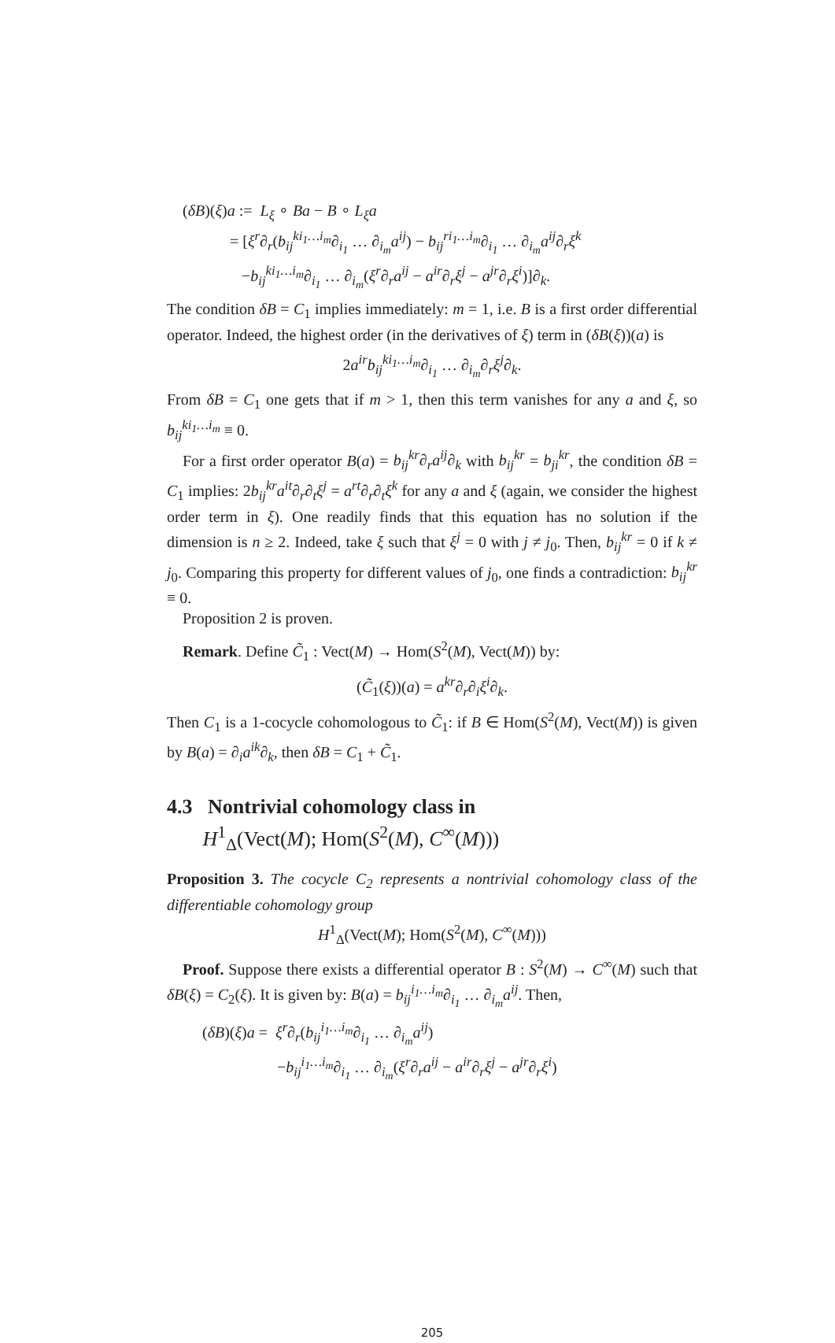(δB)(ξ)a := L<sub>ξ</sub> ∘ Ba − B ∘ L<sub>ξ</sub>a
= [ξ<sup>r</sup>∂<sub>r</sub>(b<sub>ij</sub><sup>ki<sub>1</sub>…i<sub>m</sub></sup>∂<sub>i<sub>1</sub></sub> … ∂<sub>i<sub>m</sub></sub>a<sup>ij</sup>) − b<sub>ij</sub><sup>ri<sub>1</sub>…i<sub>m</sub></sup>∂<sub>i<sub>1</sub></sub> … ∂<sub>i<sub>m</sub></sub>a<sup>ij</sup>∂<sub>r</sub>ξ<sup>k</sup>
−b<sub>ij</sub><sup>ki<sub>1</sub>…i<sub>m</sub></sup>∂<sub>i<sub>1</sub></sub> … ∂<sub>i<sub>m</sub></sub>(ξ<sup>r</sup>∂<sub>r</sub>a<sup>ij</sup> − a<sup>ir</sup>∂<sub>r</sub>ξ<sup>j</sup> − a<sup>jr</sup>∂<sub>r</sub>ξ<sup>i</sup>)]∂<sub>k</sub>.
The condition δB = C<sub>1</sub> implies immediately: m = 1, i.e. B is a first order differential operator. Indeed, the highest order (in the derivatives of ξ) term in (δB(ξ))(a) is
2a<sup>ir</sup>b<sub>ij</sub><sup>ki<sub>1</sub>…i<sub>m</sub></sup>∂<sub>i<sub>1</sub></sub> … ∂<sub>i<sub>m</sub></sub>∂<sub>r</sub>ξ<sup>j</sup>∂<sub>k</sub>.
From δB = C<sub>1</sub> one gets that if m > 1, then this term vanishes for any a and ξ, so b<sub>ij</sub><sup>ki<sub>1</sub>…i<sub>m</sub></sup> ≡ 0.
For a first order operator B(a) = b<sub>ij</sub><sup>kr</sup>∂<sub>r</sub>a<sup>ij</sup>∂<sub>k</sub> with b<sub>ij</sub><sup>kr</sup> = b<sub>ji</sub><sup>kr</sup>, the condition δB = C<sub>1</sub> implies: 2b<sub>ij</sub><sup>kr</sup>a<sup>it</sup>∂<sub>r</sub>∂<sub>t</sub>ξ<sup>j</sup> = a<sup>rt</sup>∂<sub>r</sub>∂<sub>t</sub>ξ<sup>k</sup> for any a and ξ (again, we consider the highest order term in ξ). One readily finds that this equation has no solution if the dimension is n ≥ 2. Indeed, take ξ such that ξ<sup>j</sup> = 0 with j ≠ j<sub>0</sub>. Then, b<sub>ij</sub><sup>kr</sup> = 0 if k ≠ j<sub>0</sub>. Comparing this property for different values of j<sub>0</sub>, one finds a contradiction: b<sub>ij</sub><sup>kr</sup> ≡ 0.
Proposition 2 is proven.
Remark. Define C̃<sub>1</sub> : Vect(M) → Hom(S<sup>2</sup>(M), Vect(M)) by:
(C̃<sub>1</sub>(ξ))(a) = a<sup>kr</sup>∂<sub>r</sub>∂<sub>i</sub>ξ<sup>i</sup>∂<sub>k</sub>.
Then C<sub>1</sub> is a 1-cocycle cohomologous to C̃<sub>1</sub>: if B ∈ Hom(S<sup>2</sup>(M), Vect(M)) is given by B(a) = ∂<sub>i</sub>a<sup>ik</sup>∂<sub>k</sub>, then δB = C<sub>1</sub> + C̃<sub>1</sub>.
4.3 Nontrivial cohomology class in
H<sup>1</sup><sub>Δ</sub>(Vect(M); Hom(S<sup>2</sup>(M), C<sup>∞</sup>(M)))
Proposition 3. The cocycle C<sub>2</sub> represents a nontrivial cohomology class of the differentiable cohomology group
H<sup>1</sup><sub>Δ</sub>(Vect(M); Hom(S<sup>2</sup>(M), C<sup>∞</sup>(M)))
Proof. Suppose there exists a differential operator B : S<sup>2</sup>(M) → C<sup>∞</sup>(M) such that δB(ξ) = C<sub>2</sub>(ξ). It is given by: B(a) = b<sub>ij</sub><sup>i<sub>1</sub>…i<sub>m</sub></sup>∂<sub>i<sub>1</sub></sub> … ∂<sub>i<sub>m</sub></sub>a<sup>ij</sup>. Then,
(δB)(ξ)a = ξ<sup>r</sup>∂<sub>r</sub>(b<sub>ij</sub><sup>i<sub>1</sub>…i<sub>m</sub></sup>∂<sub>i<sub>1</sub></sub> … ∂<sub>i<sub>m</sub></sub>a<sup>ij</sup>)
−b<sub>ij</sub><sup>i<sub>1</sub>…i<sub>m</sub></sup>∂<sub>i<sub>1</sub></sub> … ∂<sub>i<sub>m</sub></sub>(ξ<sup>r</sup>∂<sub>r</sub>a<sup>ij</sup> − a<sup>ir</sup>∂<sub>r</sub>ξ<sup>j</sup> − a<sup>jr</sup>∂<sub>r</sub>ξ<sup>i</sup>)
205